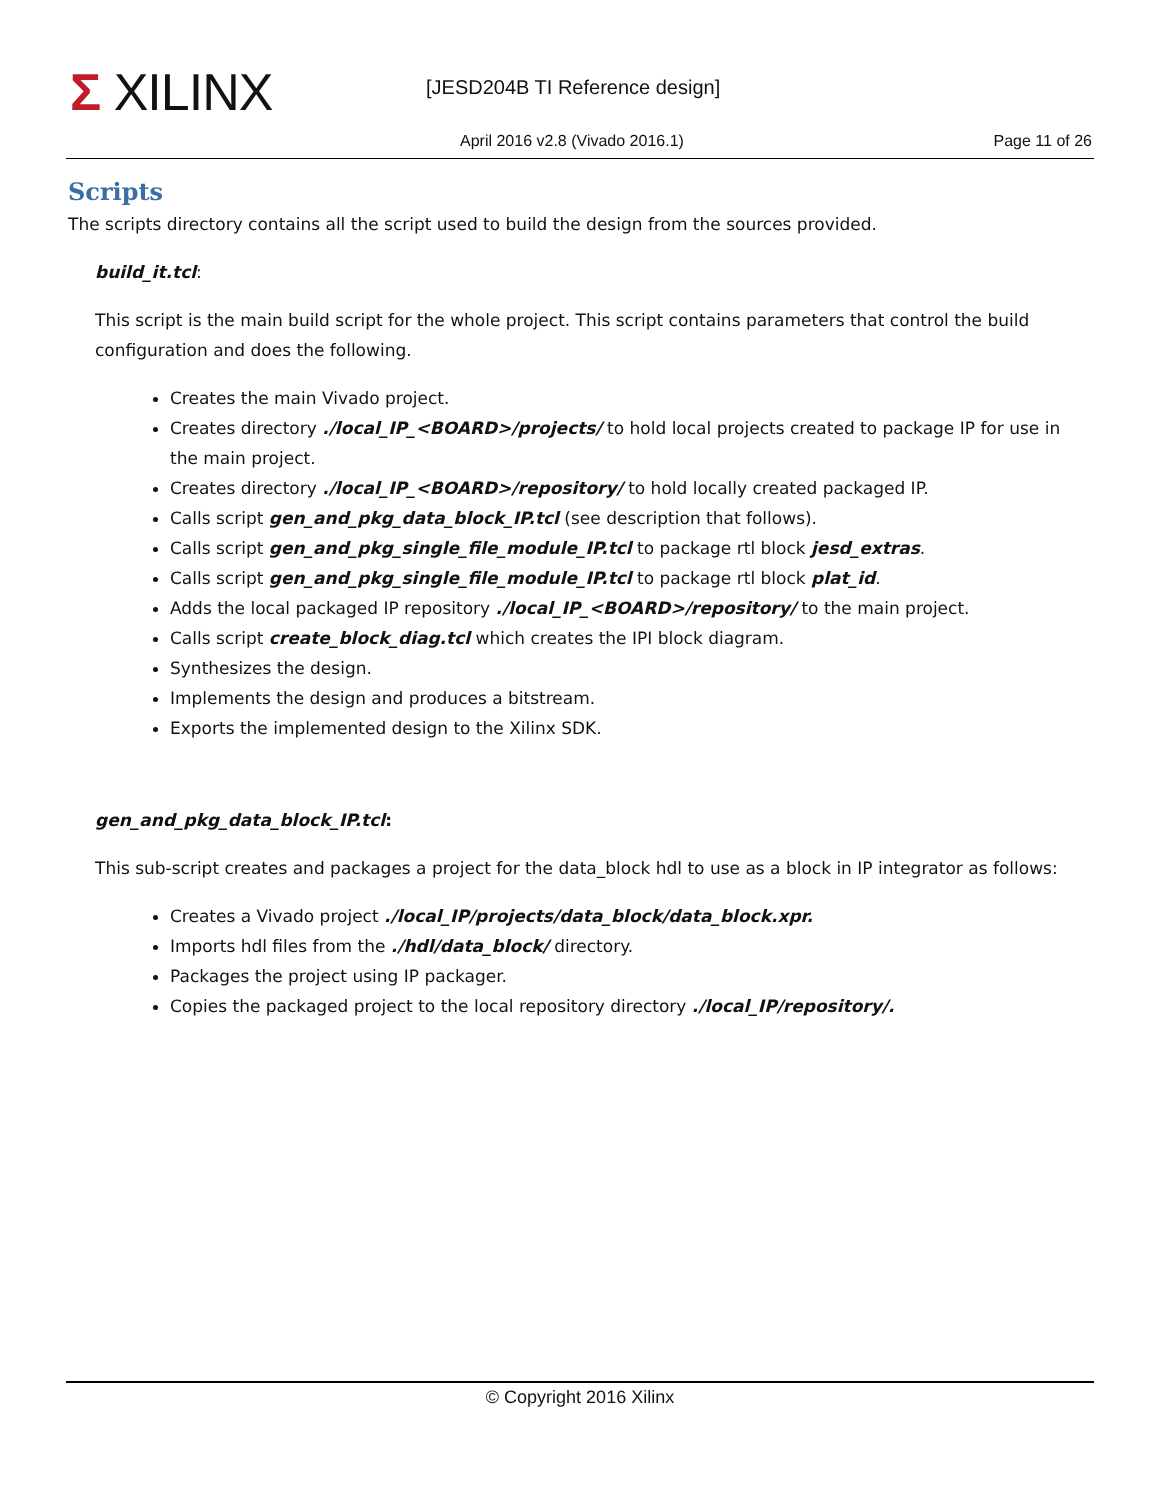Σ XILINX [JESD204B TI Reference design]
April 2016 v2.8 (Vivado 2016.1)
Page 11 of 26
Scripts
The scripts directory contains all the script used to build the design from the sources provided.
build_it.tcl:
This script is the main build script for the whole project. This script contains parameters that control the build configuration and does the following.
Creates the main Vivado project.
Creates directory ./local_IP_<BOARD>/projects/ to hold local projects created to package IP for use in the main project.
Creates directory ./local_IP_<BOARD>/repository/ to hold locally created packaged IP.
Calls script gen_and_pkg_data_block_IP.tcl (see description that follows).
Calls script gen_and_pkg_single_file_module_IP.tcl to package rtl block jesd_extras.
Calls script gen_and_pkg_single_file_module_IP.tcl to package rtl block plat_id.
Adds the local packaged IP repository ./local_IP_<BOARD>/repository/ to the main project.
Calls script create_block_diag.tcl which creates the IPI block diagram.
Synthesizes the design.
Implements the design and produces a bitstream.
Exports the implemented design to the Xilinx SDK.
gen_and_pkg_data_block_IP.tcl:
This sub-script creates and packages a project for the data_block hdl to use as a block in IP integrator as follows:
Creates a Vivado project ./local_IP/projects/data_block/data_block.xpr.
Imports hdl files from the ./hdl/data_block/ directory.
Packages the project using IP packager.
Copies the packaged project to the local repository directory ./local_IP/repository/.
© Copyright 2016 Xilinx